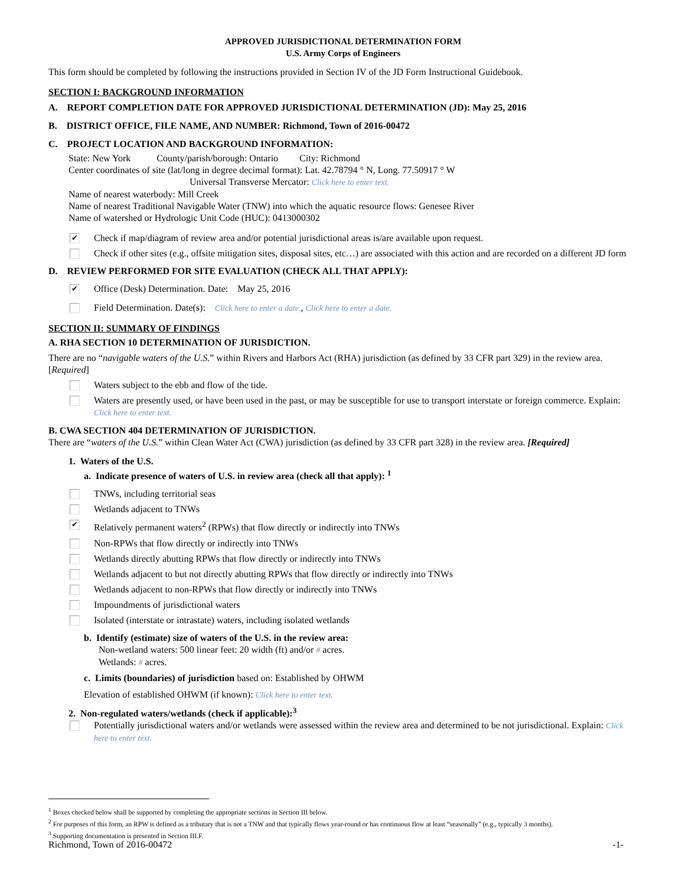APPROVED JURISDICTIONAL DETERMINATION FORM
U.S. Army Corps of Engineers
This form should be completed by following the instructions provided in Section IV of the JD Form Instructional Guidebook.
SECTION I: BACKGROUND INFORMATION
A. REPORT COMPLETION DATE FOR APPROVED JURISDICTIONAL DETERMINATION (JD): May 25, 2016
B. DISTRICT OFFICE, FILE NAME, AND NUMBER: Richmond, Town of 2016-00472
C. PROJECT LOCATION AND BACKGROUND INFORMATION:
State: New York County/parish/borough: Ontario City: Richmond
Center coordinates of site (lat/long in degree decimal format): Lat. 42.78794 ° N, Long. 77.50917 ° W
Universal Transverse Mercator: Click here to enter text.
Name of nearest waterbody: Mill Creek
Name of nearest Traditional Navigable Water (TNW) into which the aquatic resource flows: Genesee River
Name of watershed or Hydrologic Unit Code (HUC): 0413000302
✔ Check if map/diagram of review area and/or potential jurisdictional areas is/are available upon request.
Check if other sites (e.g., offsite mitigation sites, disposal sites, etc…) are associated with this action and are recorded on a different JD form
D. REVIEW PERFORMED FOR SITE EVALUATION (CHECK ALL THAT APPLY):
✔ Office (Desk) Determination. Date: May 25, 2016
Field Determination. Date(s): Click here to enter a date., Click here to enter a date.
SECTION II: SUMMARY OF FINDINGS
A. RHA SECTION 10 DETERMINATION OF JURISDICTION.
There are no “navigable waters of the U.S.” within Rivers and Harbors Act (RHA) jurisdiction (as defined by 33 CFR part 329) in the review area. [Required]
Waters subject to the ebb and flow of the tide.
Waters are presently used, or have been used in the past, or may be susceptible for use to transport interstate or foreign commerce. Explain: Click here to enter text.
B. CWA SECTION 404 DETERMINATION OF JURISDICTION.
There are “waters of the U.S.” within Clean Water Act (CWA) jurisdiction (as defined by 33 CFR part 328) in the review area. [Required]
1. Waters of the U.S.
a. Indicate presence of waters of U.S. in review area (check all that apply): <sup>1</sup>
TNWs, including territorial seas
Wetlands adjacent to TNWs
✔ Relatively permanent waters<sup>2</sup> (RPWs) that flow directly or indirectly into TNWs
Non-RPWs that flow directly or indirectly into TNWs
Wetlands directly abutting RPWs that flow directly or indirectly into TNWs
Wetlands adjacent to but not directly abutting RPWs that flow directly or indirectly into TNWs
Wetlands adjacent to non-RPWs that flow directly or indirectly into TNWs
Impoundments of jurisdictional waters
Isolated (interstate or intrastate) waters, including isolated wetlands
b. Identify (estimate) size of waters of the U.S. in the review area:
Non-wetland waters: 500 linear feet: 20 width (ft) and/or # acres.
Wetlands: # acres.
c. Limits (boundaries) of jurisdiction based on: Established by OHWM
Elevation of established OHWM (if known): Click here to enter text.
2. Non-regulated waters/wetlands (check if applicable):<sup>3</sup>
Potentially jurisdictional waters and/or wetlands were assessed within the review area and determined to be not jurisdictional. Explain: Click here to enter text.
<sup>1</sup> Boxes checked below shall be supported by completing the appropriate sections in Section III below.
<sup>2</sup> For purposes of this form, an RPW is defined as a tributary that is not a TNW and that typically flows year-round or has continuous flow at least “seasonally” (e.g., typically 3 months).
<sup>3</sup> Supporting documentation is presented in Section III.F.
Richmond, Town of 2016-00472 -1-